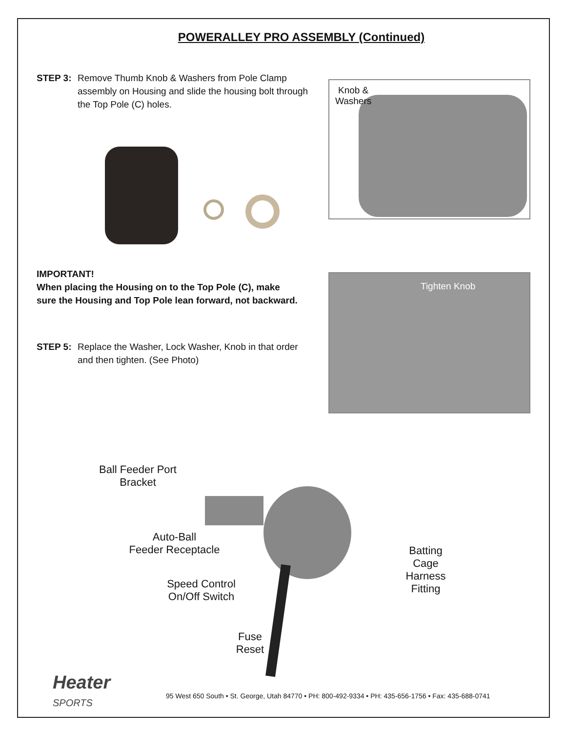POWERALLEY PRO ASSEMBLY (Continued)
STEP 3: Remove Thumb Knob & Washers from Pole Clamp assembly on Housing and slide the housing bolt through the Top Pole (C) holes.
IMPORTANT!
When placing the Housing on to the Top Pole (C), make
sure the Housing and Top Pole lean forward, not backward.
STEP 5: Replace the Washer, Lock Washer, Knob in that order and then tighten. (See Photo)
Knob &
Washers
Tighten Knob
Ball Feeder Port
Bracket
Auto-Ball
Feeder Receptacle
Speed Control
On/Off Switch
Fuse
Reset
Batting
Cage
Harness
Fitting
Heater
SPORTS
95 West 650 South • St. George, Utah 84770 • PH: 800-492-9334 • PH: 435-656-1756 • Fax: 435-688-0741